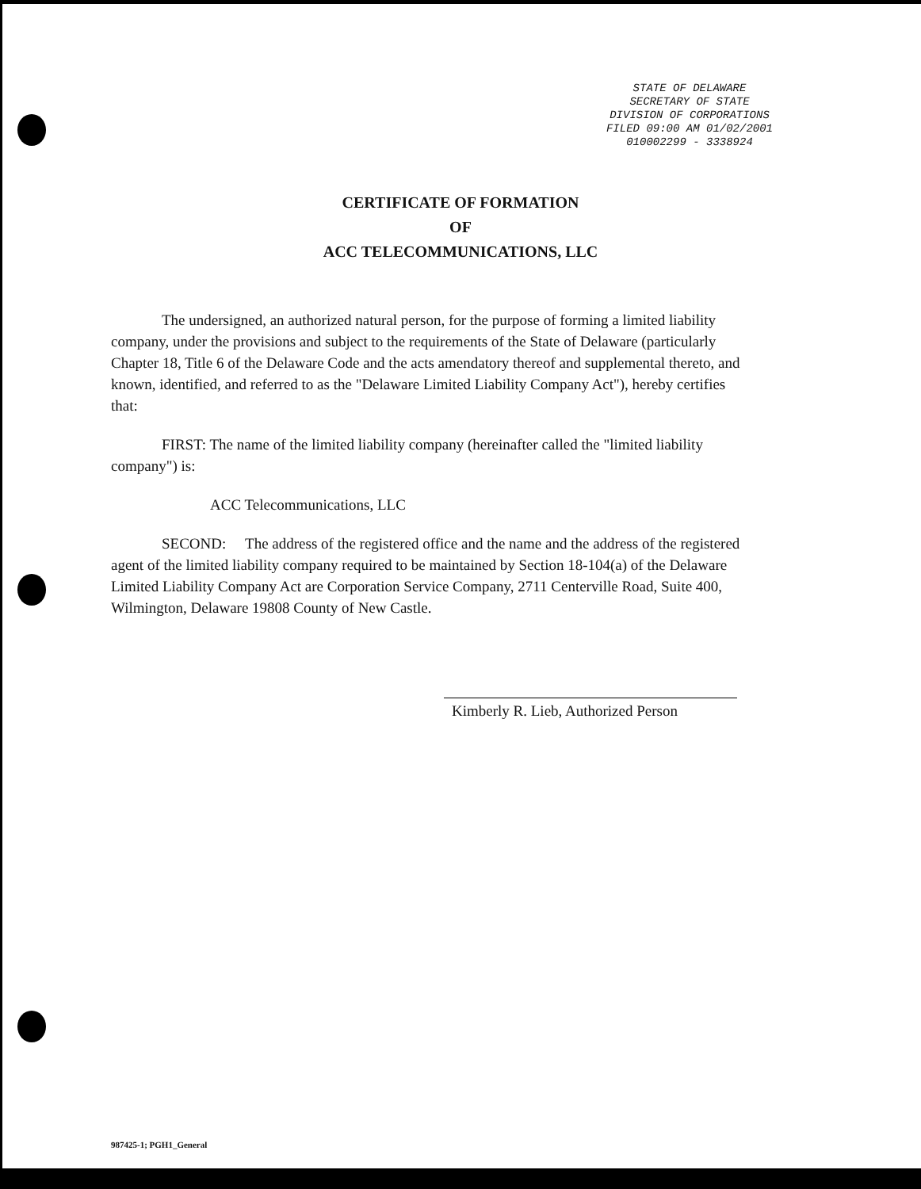STATE OF DELAWARE
SECRETARY OF STATE
DIVISION OF CORPORATIONS
FILED 09:00 AM 01/02/2001
010002299 - 3338924
CERTIFICATE OF FORMATION
OF
ACC TELECOMMUNICATIONS, LLC
The undersigned, an authorized natural person, for the purpose of forming a limited liability company, under the provisions and subject to the requirements of the State of Delaware (particularly Chapter 18, Title 6 of the Delaware Code and the acts amendatory thereof and supplemental thereto, and known, identified, and referred to as the "Delaware Limited Liability Company Act"), hereby certifies that:
FIRST: The name of the limited liability company (hereinafter called the "limited liability company") is:
ACC Telecommunications, LLC
SECOND: The address of the registered office and the name and the address of the registered agent of the limited liability company required to be maintained by Section 18-104(a) of the Delaware Limited Liability Company Act are Corporation Service Company, 2711 Centerville Road, Suite 400, Wilmington, Delaware 19808 County of New Castle.
Kimberly R. Lieb, Authorized Person
987425-1; PGH1_General